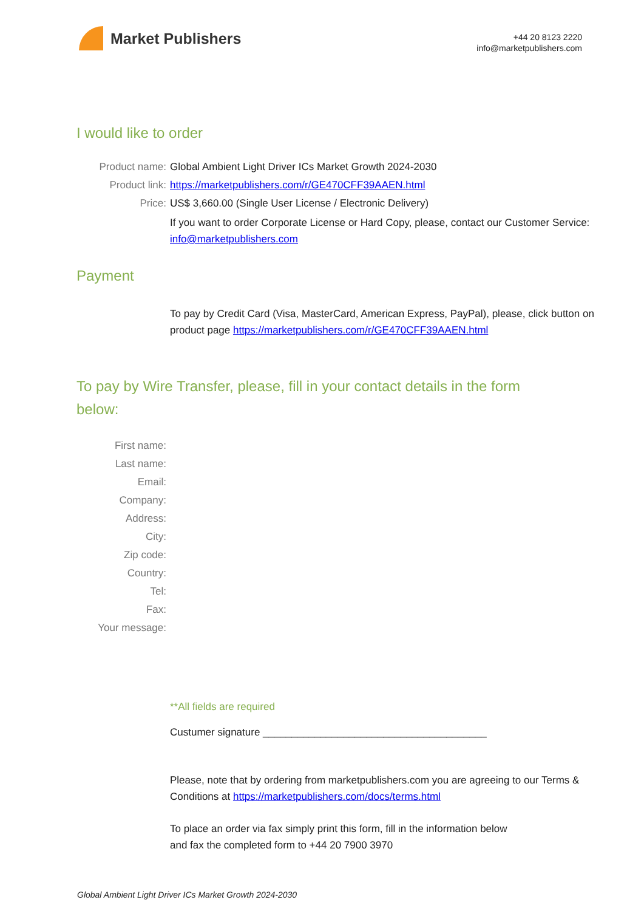Market Publishers
+44 20 8123 2220
info@marketpublishers.com
I would like to order
Product name: Global Ambient Light Driver ICs Market Growth 2024-2030
Product link: https://marketpublishers.com/r/GE470CFF39AAEN.html
Price: US$ 3,660.00 (Single User License / Electronic Delivery)
If you want to order Corporate License or Hard Copy, please, contact our Customer Service:
info@marketpublishers.com
Payment
To pay by Credit Card (Visa, MasterCard, American Express, PayPal), please, click button on product page https://marketpublishers.com/r/GE470CFF39AAEN.html
To pay by Wire Transfer, please, fill in your contact details in the form below:
First name:
Last name:
Email:
Company:
Address:
City:
Zip code:
Country:
Tel:
Fax:
Your message:
**All fields are required
Custumer signature _______________________________________
Please, note that by ordering from marketpublishers.com you are agreeing to our Terms & Conditions at https://marketpublishers.com/docs/terms.html
To place an order via fax simply print this form, fill in the information below
and fax the completed form to +44 20 7900 3970
Global Ambient Light Driver ICs Market Growth 2024-2030